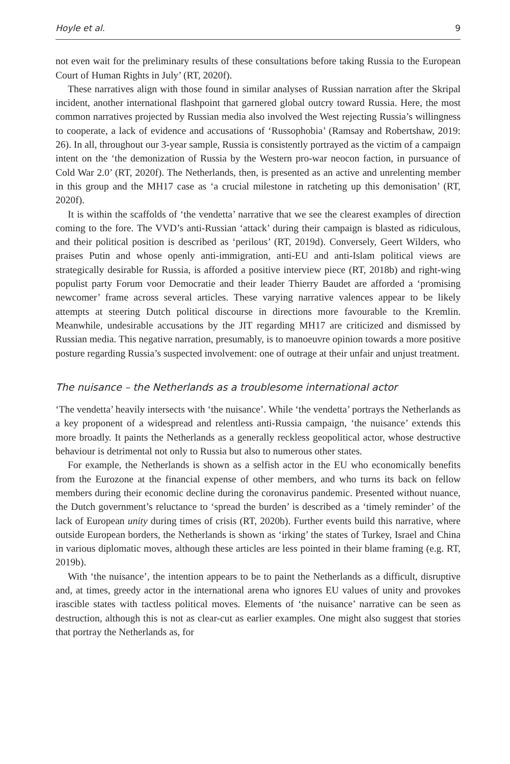Hoyle et al. 9
not even wait for the preliminary results of these consultations before taking Russia to the European Court of Human Rights in July’ (RT, 2020f).
These narratives align with those found in similar analyses of Russian narration after the Skripal incident, another international flashpoint that garnered global outcry toward Russia. Here, the most common narratives projected by Russian media also involved the West rejecting Russia’s willingness to cooperate, a lack of evidence and accusations of ‘Russophobia’ (Ramsay and Robertshaw, 2019: 26). In all, throughout our 3-year sample, Russia is consistently portrayed as the victim of a campaign intent on the ‘the demonization of Russia by the Western pro-war neocon faction, in pursuance of Cold War 2.0’ (RT, 2020f). The Netherlands, then, is presented as an active and unrelenting member in this group and the MH17 case as ‘a crucial milestone in ratcheting up this demonisation’ (RT, 2020f).
It is within the scaffolds of ‘the vendetta’ narrative that we see the clearest examples of direction coming to the fore. The VVD’s anti-Russian ‘attack’ during their campaign is blasted as ridiculous, and their political position is described as ‘perilous’ (RT, 2019d). Conversely, Geert Wilders, who praises Putin and whose openly anti-immigration, anti-EU and anti-Islam political views are strategically desirable for Russia, is afforded a positive interview piece (RT, 2018b) and right-wing populist party Forum voor Democratie and their leader Thierry Baudet are afforded a ‘promising newcomer’ frame across several articles. These varying narrative valences appear to be likely attempts at steering Dutch political discourse in directions more favourable to the Kremlin. Meanwhile, undesirable accusations by the JIT regarding MH17 are criticized and dismissed by Russian media. This negative narration, presumably, is to manoeuvre opinion towards a more positive posture regarding Russia’s suspected involvement: one of outrage at their unfair and unjust treatment.
The nuisance – the Netherlands as a troublesome international actor
‘The vendetta’ heavily intersects with ‘the nuisance’. While ‘the vendetta’ portrays the Netherlands as a key proponent of a widespread and relentless anti-Russia campaign, ‘the nuisance’ extends this more broadly. It paints the Netherlands as a generally reckless geopolitical actor, whose destructive behaviour is detrimental not only to Russia but also to numerous other states.
For example, the Netherlands is shown as a selfish actor in the EU who economically benefits from the Eurozone at the financial expense of other members, and who turns its back on fellow members during their economic decline during the coronavirus pandemic. Presented without nuance, the Dutch government’s reluctance to ‘spread the burden’ is described as a ‘timely reminder’ of the lack of European unity during times of crisis (RT, 2020b). Further events build this narrative, where outside European borders, the Netherlands is shown as ‘irking’ the states of Turkey, Israel and China in various diplomatic moves, although these articles are less pointed in their blame framing (e.g. RT, 2019b).
With ‘the nuisance’, the intention appears to be to paint the Netherlands as a difficult, disruptive and, at times, greedy actor in the international arena who ignores EU values of unity and provokes irascible states with tactless political moves. Elements of ‘the nuisance’ narrative can be seen as destruction, although this is not as clear-cut as earlier examples. One might also suggest that stories that portray the Netherlands as, for